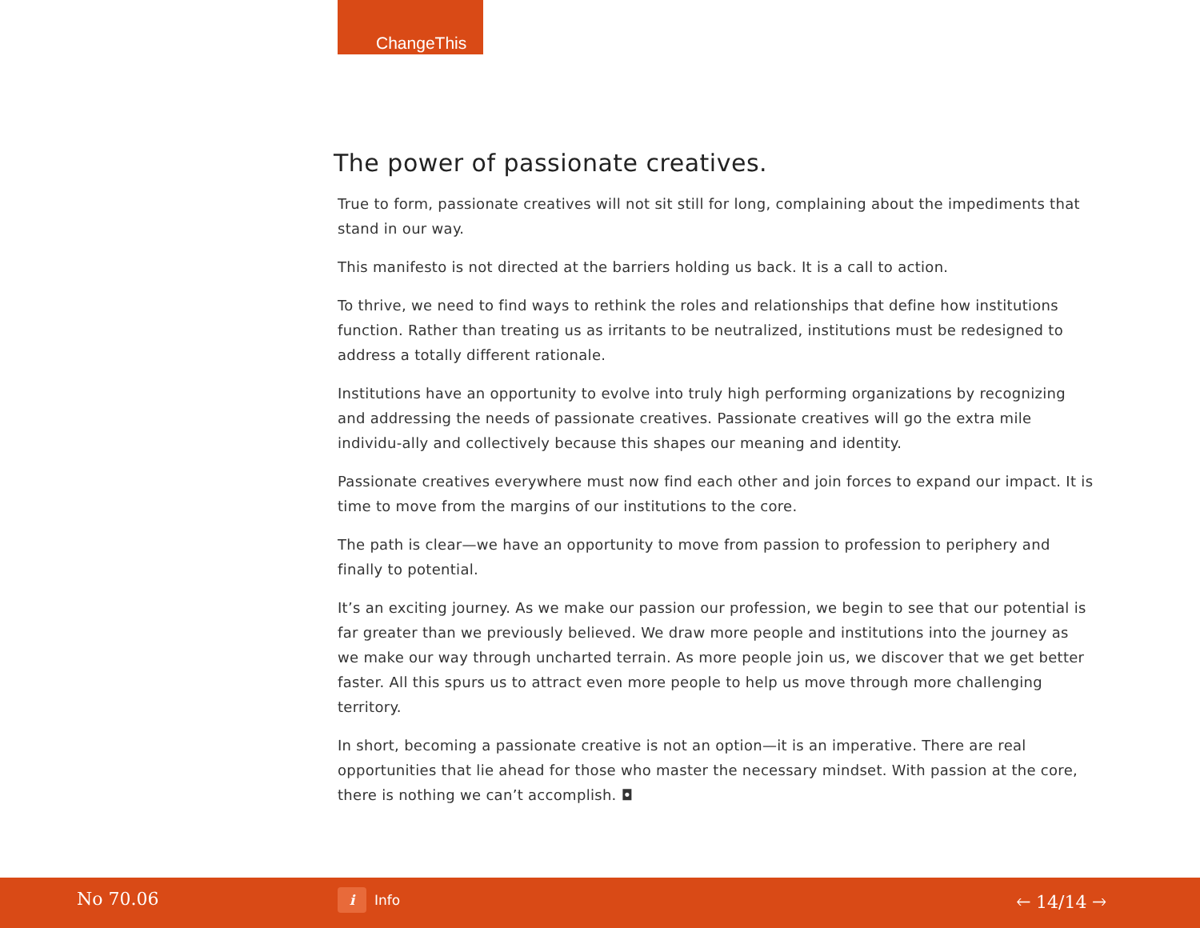ChangeThis
The power of passionate creatives.
True to form, passionate creatives will not sit still for long, complaining about the impediments that stand in our way.
This manifesto is not directed at the barriers holding us back. It is a call to action.
To thrive, we need to find ways to rethink the roles and relationships that define how institutions function. Rather than treating us as irritants to be neutralized, institutions must be redesigned to address a totally different rationale.
Institutions have an opportunity to evolve into truly high performing organizations by recognizing and addressing the needs of passionate creatives. Passionate creatives will go the extra mile individu-ally and collectively because this shapes our meaning and identity.
Passionate creatives everywhere must now find each other and join forces to expand our impact. It is time to move from the margins of our institutions to the core.
The path is clear—we have an opportunity to move from passion to profession to periphery and finally to potential.
It’s an exciting journey. As we make our passion our profession, we begin to see that our potential is far greater than we previously believed. We draw more people and institutions into the journey as we make our way through uncharted terrain. As more people join us, we discover that we get better faster. All this spurs us to attract even more people to help us move through more challenging territory.
In short, becoming a passionate creative is not an option—it is an imperative. There are real opportunities that lie ahead for those who master the necessary mindset. With passion at the core, there is nothing we can’t accomplish. ◘
No 70.06 i Info 🡐 14/14 🡒